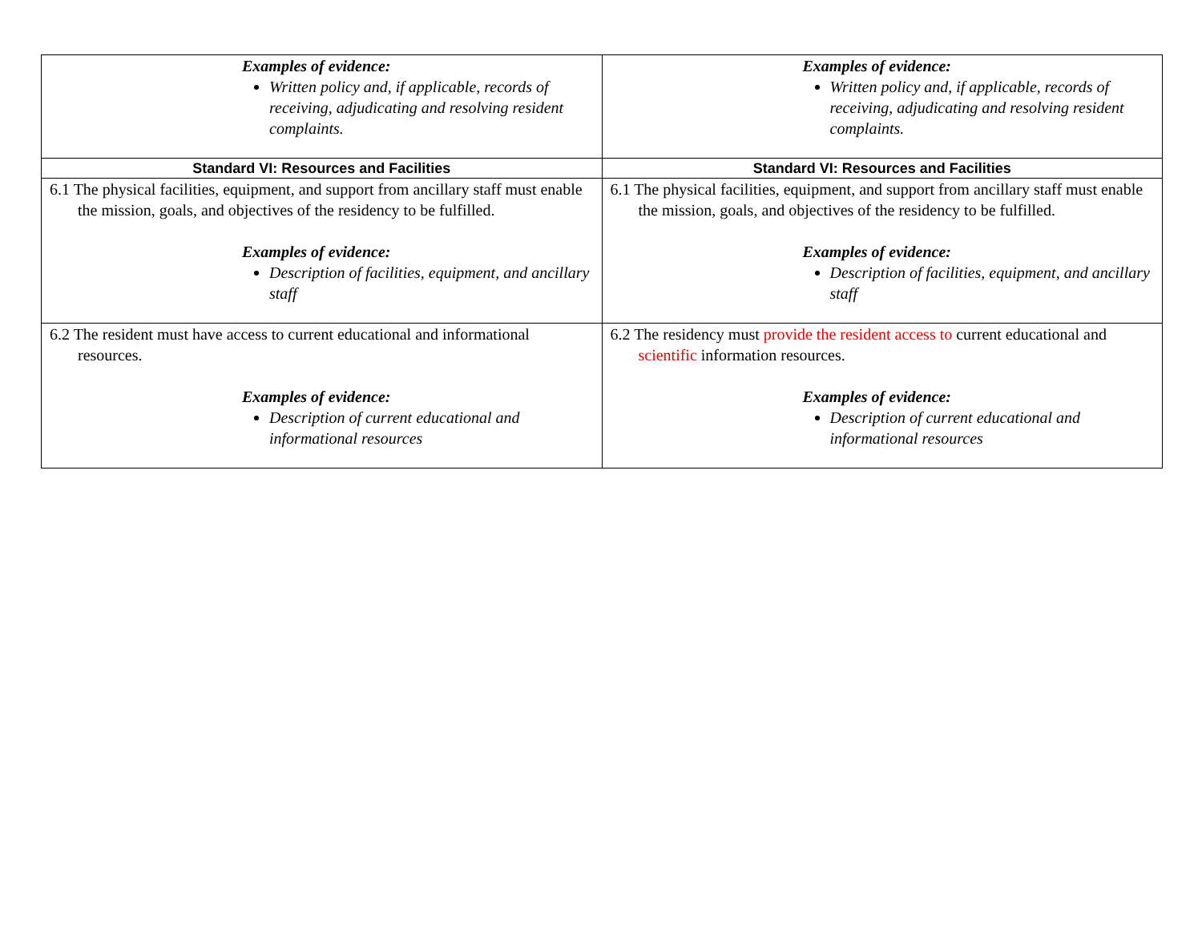| Examples of evidence: Written policy and, if applicable, records of receiving, adjudicating and resolving resident complaints. | Examples of evidence: Written policy and, if applicable, records of receiving, adjudicating and resolving resident complaints. |
| Standard VI: Resources and Facilities | Standard VI: Resources and Facilities |
| 6.1 The physical facilities, equipment, and support from ancillary staff must enable the mission, goals, and objectives of the residency to be fulfilled. Examples of evidence: Description of facilities, equipment, and ancillary staff | 6.1 The physical facilities, equipment, and support from ancillary staff must enable the mission, goals, and objectives of the residency to be fulfilled. Examples of evidence: Description of facilities, equipment, and ancillary staff |
| 6.2 The resident must have access to current educational and informational resources. Examples of evidence: Description of current educational and informational resources | 6.2 The residency must provide the resident access to current educational and scientific information resources. Examples of evidence: Description of current educational and informational resources |